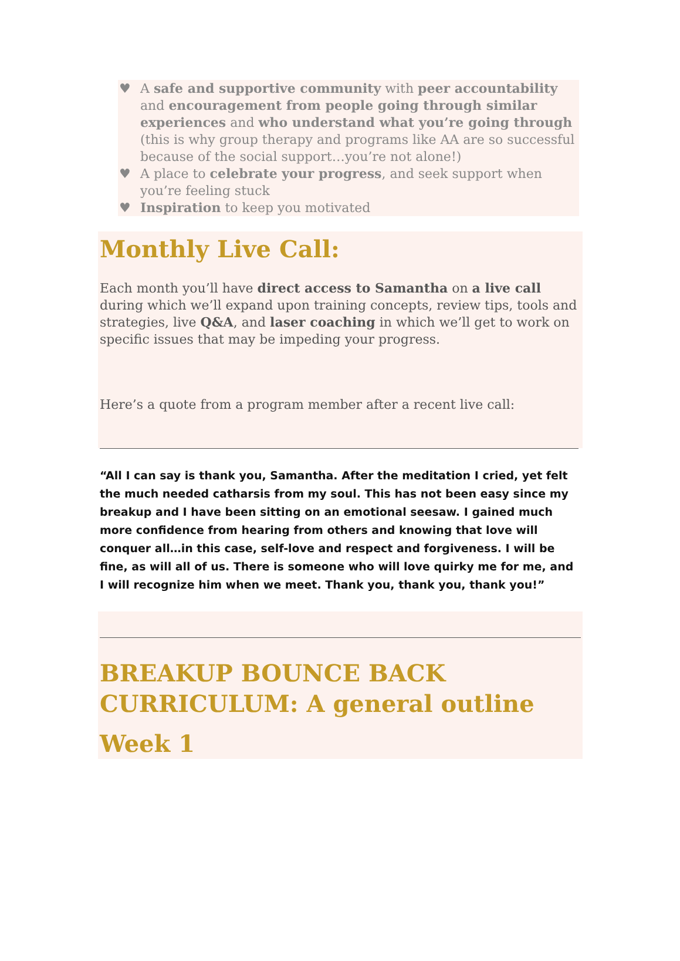♥ A safe and supportive community with peer accountability and encouragement from people going through similar experiences and who understand what you’re going through (this is why group therapy and programs like AA are so successful because of the social support…you’re not alone!)
♥ A place to celebrate your progress, and seek support when you’re feeling stuck
♥ Inspiration to keep you motivated
Monthly Live Call:
Each month you’ll have direct access to Samantha on a live call during which we’ll expand upon training concepts, review tips, tools and strategies, live Q&A, and laser coaching in which we’ll get to work on specific issues that may be impeding your progress.
Here’s a quote from a program member after a recent live call:
“All I can say is thank you, Samantha. After the meditation I cried, yet felt the much needed catharsis from my soul. This has not been easy since my breakup and I have been sitting on an emotional seesaw. I gained much more confidence from hearing from others and knowing that love will conquer all…in this case, self-love and respect and forgiveness. I will be fine, as will all of us. There is someone who will love quirky me for me, and I will recognize him when we meet. Thank you, thank you, thank you!”
BREAKUP BOUNCE BACK CURRICULUM: A general outline
Week 1